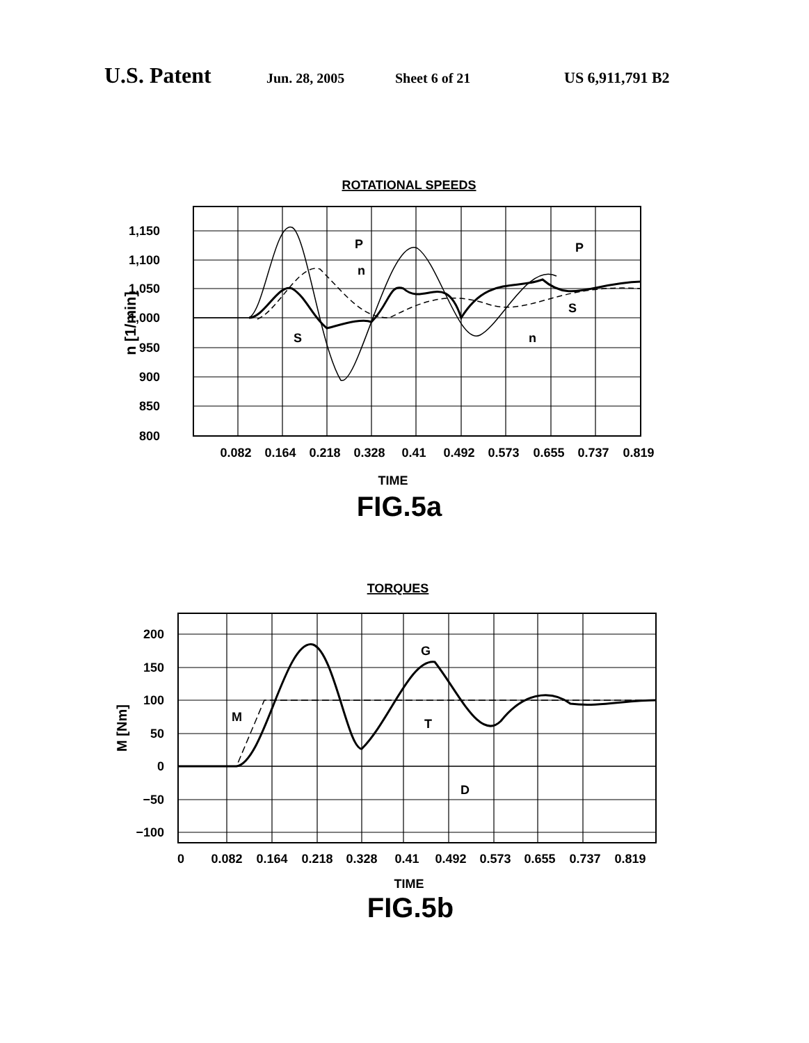U.S. Patent Jun. 28, 2005 Sheet 6 of 21 US 6,911,791 B2
ROTATIONAL SPEEDS
1,150
1,100
1,050
1,000
950
900
850
800
0.082
0.164
0.218
0.328
0.41
0.492
0.573
0.655
0.737
0.819
TIME
P
P
n
n
S
S
n [1/min]
FIG.5a
TORQUES
200
150
100
50
0
−50
−100
0
0.082
0.164
0.218
0.328
0.41
0.492
0.573
0.655
0.737
0.819
TIME
M
G
T
D
M [Nm]
FIG.5b